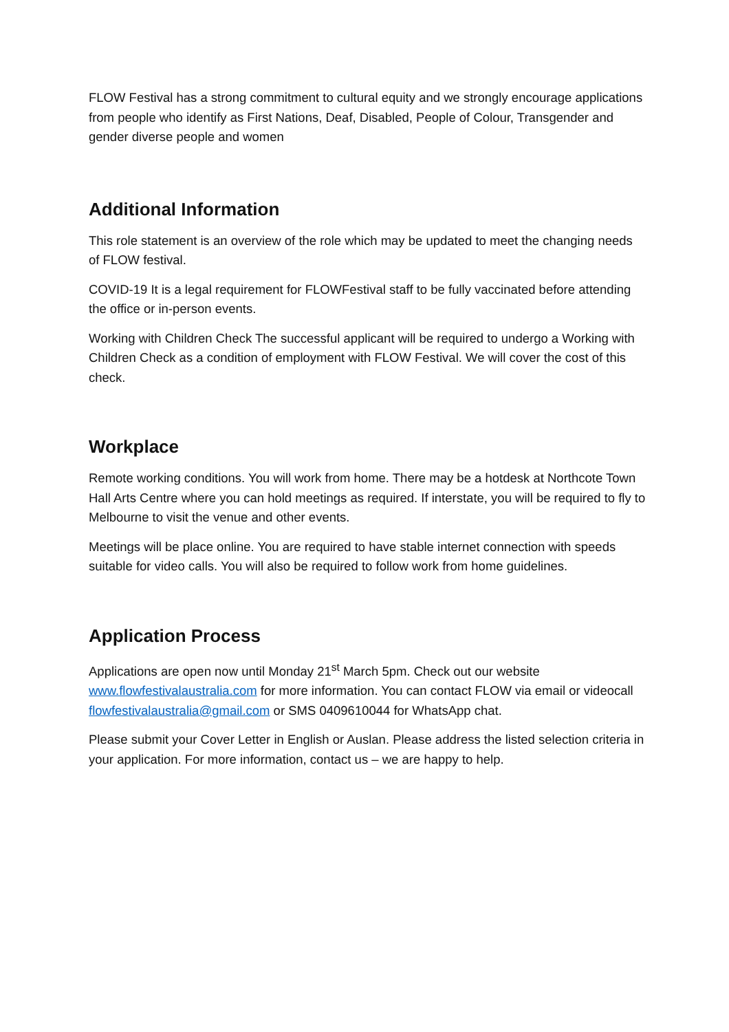FLOW Festival has a strong commitment to cultural equity and we strongly encourage applications from people who identify as First Nations, Deaf, Disabled, People of Colour, Transgender and gender diverse people and women
Additional Information
This role statement is an overview of the role which may be updated to meet the changing needs of FLOW festival.
COVID-19 It is a legal requirement for FLOWFestival staff to be fully vaccinated before attending the office or in-person events.
Working with Children Check The successful applicant will be required to undergo a Working with Children Check as a condition of employment with FLOW Festival. We will cover the cost of this check.
Workplace
Remote working conditions. You will work from home. There may be a hotdesk at Northcote Town Hall Arts Centre where you can hold meetings as required. If interstate, you will be required to fly to Melbourne to visit the venue and other events.
Meetings will be place online. You are required to have stable internet connection with speeds suitable for video calls. You will also be required to follow work from home guidelines.
Application Process
Applications are open now until Monday 21<sup>st</sup> March 5pm. Check out our website www.flowfestivalaustralia.com for more information. You can contact FLOW via email or videocall flowfestivalaustralia@gmail.com or SMS 0409610044 for WhatsApp chat.
Please submit your Cover Letter in English or Auslan. Please address the listed selection criteria in your application. For more information, contact us – we are happy to help.